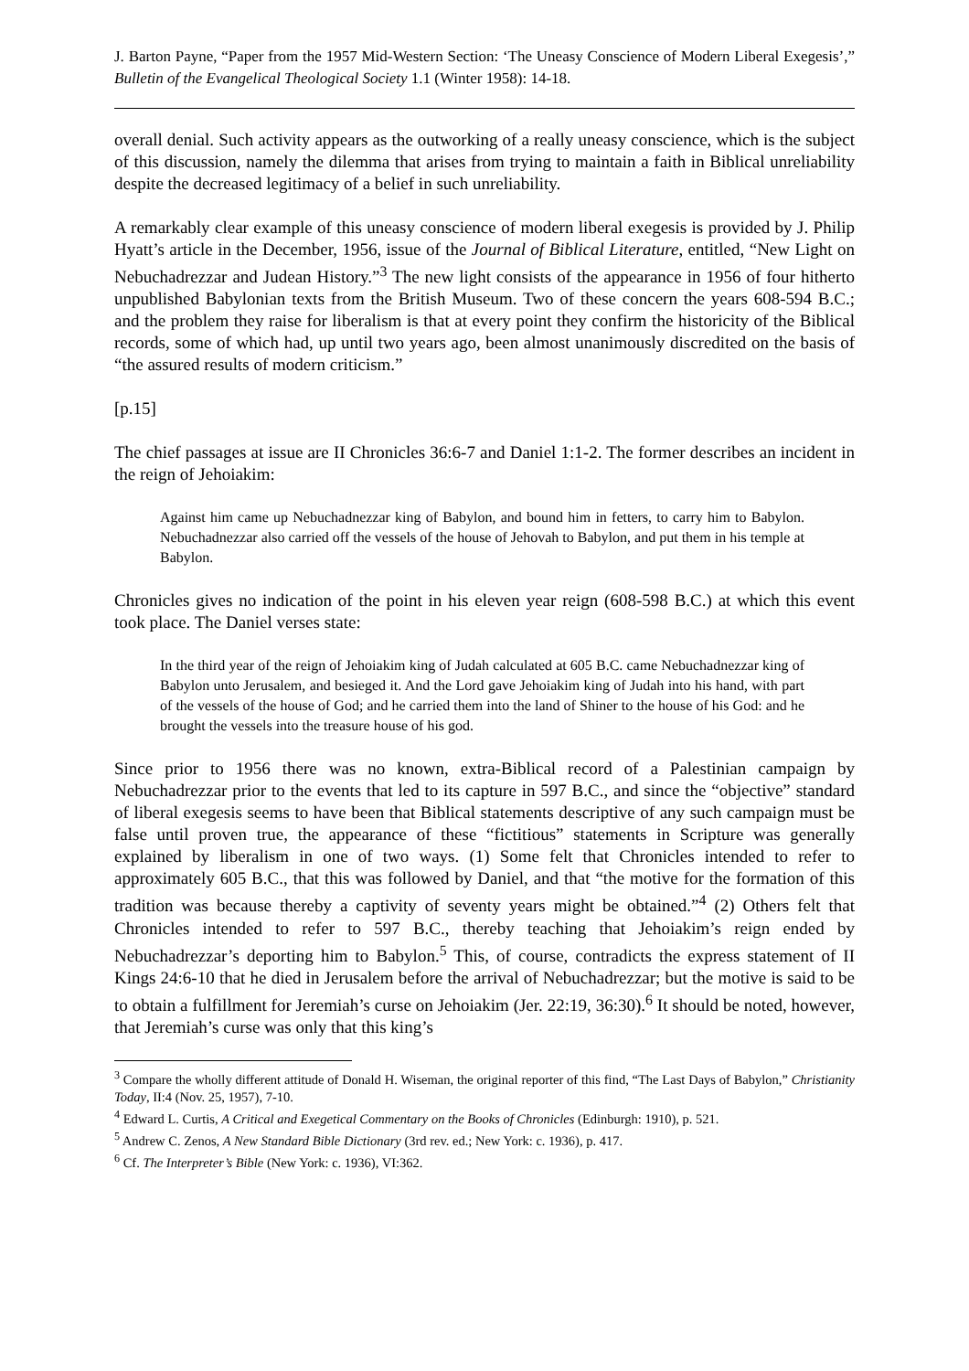J. Barton Payne, “Paper from the 1957 Mid-Western Section: ‘The Uneasy Conscience of Modern Liberal Exegesis’,” Bulletin of the Evangelical Theological Society 1.1 (Winter 1958): 14-18.
overall denial. Such activity appears as the outworking of a really uneasy conscience, which is the subject of this discussion, namely the dilemma that arises from trying to maintain a faith in Biblical unreliability despite the decreased legitimacy of a belief in such unreliability.
A remarkably clear example of this uneasy conscience of modern liberal exegesis is provided by J. Philip Hyatt’s article in the December, 1956, issue of the Journal of Biblical Literature, entitled, “New Light on Nebuchadrezzar and Judean History.”<sup>3</sup> The new light consists of the appearance in 1956 of four hitherto unpublished Babylonian texts from the British Museum. Two of these concern the years 608-594 B.C.; and the problem they raise for liberalism is that at every point they confirm the historicity of the Biblical records, some of which had, up until two years ago, been almost unanimously discredited on the basis of “the assured results of modern criticism.”
[p.15]
The chief passages at issue are II Chronicles 36:6-7 and Daniel 1:1-2. The former describes an incident in the reign of Jehoiakim:
Against him came up Nebuchadnezzar king of Babylon, and bound him in fetters, to carry him to Babylon. Nebuchadnezzar also carried off the vessels of the house of Jehovah to Babylon, and put them in his temple at Babylon.
Chronicles gives no indication of the point in his eleven year reign (608-598 B.C.) at which this event took place. The Daniel verses state:
In the third year of the reign of Jehoiakim king of Judah calculated at 605 B.C. came Nebuchadnezzar king of Babylon unto Jerusalem, and besieged it. And the Lord gave Jehoiakim king of Judah into his hand, with part of the vessels of the house of God; and he carried them into the land of Shiner to the house of his God: and he brought the vessels into the treasure house of his god.
Since prior to 1956 there was no known, extra-Biblical record of a Palestinian campaign by Nebuchadrezzar prior to the events that led to its capture in 597 B.C., and since the “objective” standard of liberal exegesis seems to have been that Biblical statements descriptive of any such campaign must be false until proven true, the appearance of these “fictitious” statements in Scripture was generally explained by liberalism in one of two ways. (1) Some felt that Chronicles intended to refer to approximately 605 B.C., that this was followed by Daniel, and that “the motive for the formation of this tradition was because thereby a captivity of seventy years might be obtained.”<sup>4</sup> (2) Others felt that Chronicles intended to refer to 597 B.C., thereby teaching that Jehoiakim’s reign ended by Nebuchadrezzar’s deporting him to Babylon.<sup>5</sup> This, of course, contradicts the express statement of II Kings 24:6-10 that he died in Jerusalem before the arrival of Nebuchadrezzar; but the motive is said to be to obtain a fulfillment for Jeremiah’s curse on Jehoiakim (Jer. 22:19, 36:30).<sup>6</sup> It should be noted, however, that Jeremiah’s curse was only that this king’s
<sup>3</sup> Compare the wholly different attitude of Donald H. Wiseman, the original reporter of this find, “The Last Days of Babylon,” Christianity Today, II:4 (Nov. 25, 1957), 7-10.
<sup>4</sup> Edward L. Curtis, A Critical and Exegetical Commentary on the Books of Chronicles (Edinburgh: 1910), p. 521.
<sup>5</sup> Andrew C. Zenos, A New Standard Bible Dictionary (3rd rev. ed.; New York: c. 1936), p. 417.
<sup>6</sup> Cf. The Interpreter’s Bible (New York: c. 1936), VI:362.